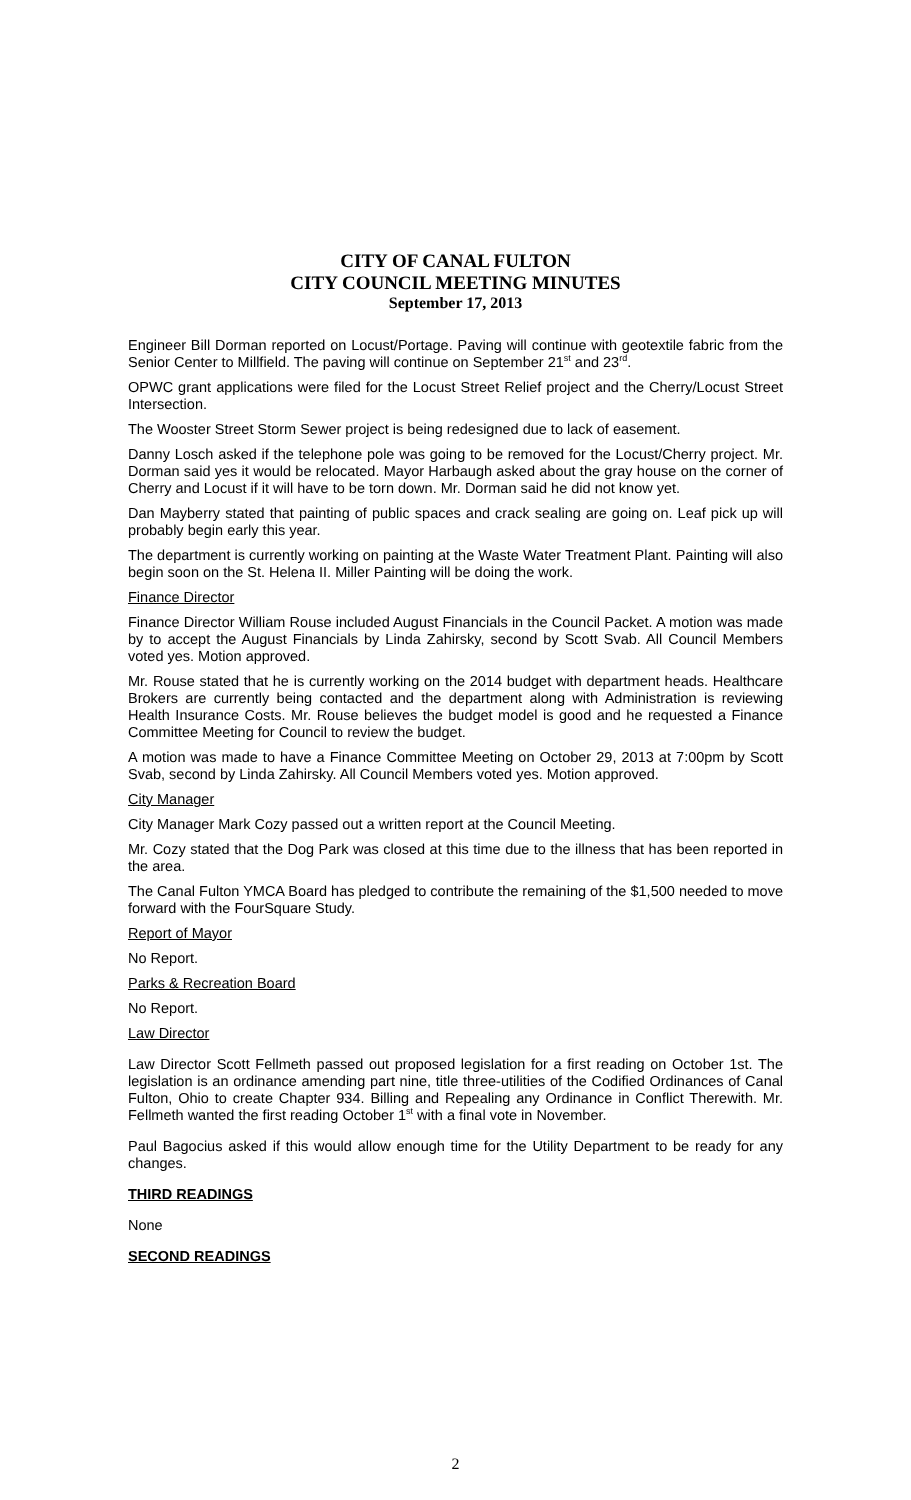CITY OF CANAL FULTON
CITY COUNCIL MEETING MINUTES
September 17, 2013
Engineer Bill Dorman reported on Locust/Portage. Paving will continue with geotextile fabric from the Senior Center to Millfield. The paving will continue on September 21<sup>st</sup> and 23<sup>rd</sup>.
OPWC grant applications were filed for the Locust Street Relief project and the Cherry/Locust Street Intersection.
The Wooster Street Storm Sewer project is being redesigned due to lack of easement.
Danny Losch asked if the telephone pole was going to be removed for the Locust/Cherry project. Mr. Dorman said yes it would be relocated. Mayor Harbaugh asked about the gray house on the corner of Cherry and Locust if it will have to be torn down. Mr. Dorman said he did not know yet.
Dan Mayberry stated that painting of public spaces and crack sealing are going on. Leaf pick up will probably begin early this year.
The department is currently working on painting at the Waste Water Treatment Plant. Painting will also begin soon on the St. Helena II. Miller Painting will be doing the work.
Finance Director
Finance Director William Rouse included August Financials in the Council Packet. A motion was made by to accept the August Financials by Linda Zahirsky, second by Scott Svab. All Council Members voted yes. Motion approved.
Mr. Rouse stated that he is currently working on the 2014 budget with department heads. Healthcare Brokers are currently being contacted and the department along with Administration is reviewing Health Insurance Costs. Mr. Rouse believes the budget model is good and he requested a Finance Committee Meeting for Council to review the budget.
A motion was made to have a Finance Committee Meeting on October 29, 2013 at 7:00pm by Scott Svab, second by Linda Zahirsky. All Council Members voted yes. Motion approved.
City Manager
City Manager Mark Cozy passed out a written report at the Council Meeting.
Mr. Cozy stated that the Dog Park was closed at this time due to the illness that has been reported in the area.
The Canal Fulton YMCA Board has pledged to contribute the remaining of the $1,500 needed to move forward with the FourSquare Study.
Report of Mayor
No Report.
Parks & Recreation Board
No Report.
Law Director
Law Director Scott Fellmeth passed out proposed legislation for a first reading on October 1st. The legislation is an ordinance amending part nine, title three-utilities of the Codified Ordinances of Canal Fulton, Ohio to create Chapter 934. Billing and Repealing any Ordinance in Conflict Therewith. Mr. Fellmeth wanted the first reading October 1<sup>st</sup> with a final vote in November.
Paul Bagocius asked if this would allow enough time for the Utility Department to be ready for any changes.
THIRD READINGS
None
SECOND READINGS
2